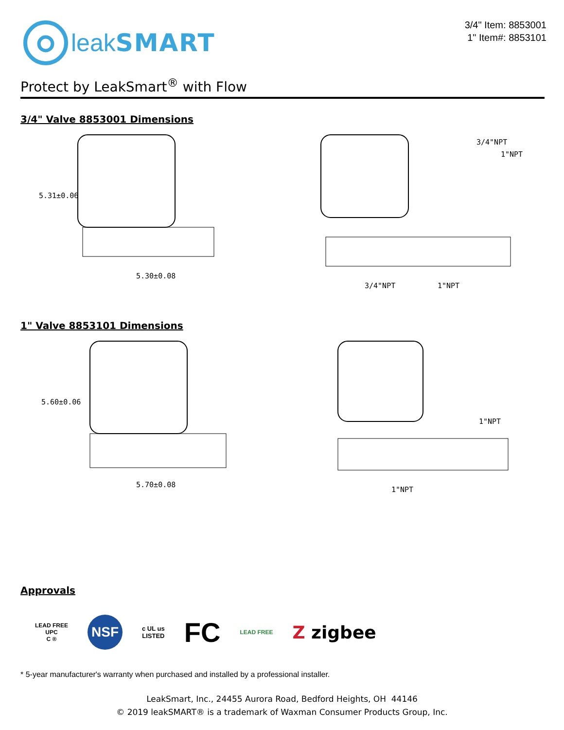leakSMART
3/4" Item: 8853001
1" Item#: 8853101
Protect by LeakSmart<sup>®</sup> with Flow
3/4" Valve 8853001 Dimensions
5.31±0.06
5.30±0.08
3/4"NPT
1"NPT
3/4"NPT
1"NPT
1" Valve 8853101 Dimensions
5.60±0.06
5.70±0.08
1"NPT
1"NPT
Approvals
LEAD FREE
UPC
C ®
NSF
c UL us
LISTED
FC
LEAD FREE
Z zigbee
* 5-year manufacturer's warranty when purchased and installed by a professional installer.
LeakSmart, Inc., 24455 Aurora Road, Bedford Heights, OH 44146
© 2019 leakSMART® is a trademark of Waxman Consumer Products Group, Inc.